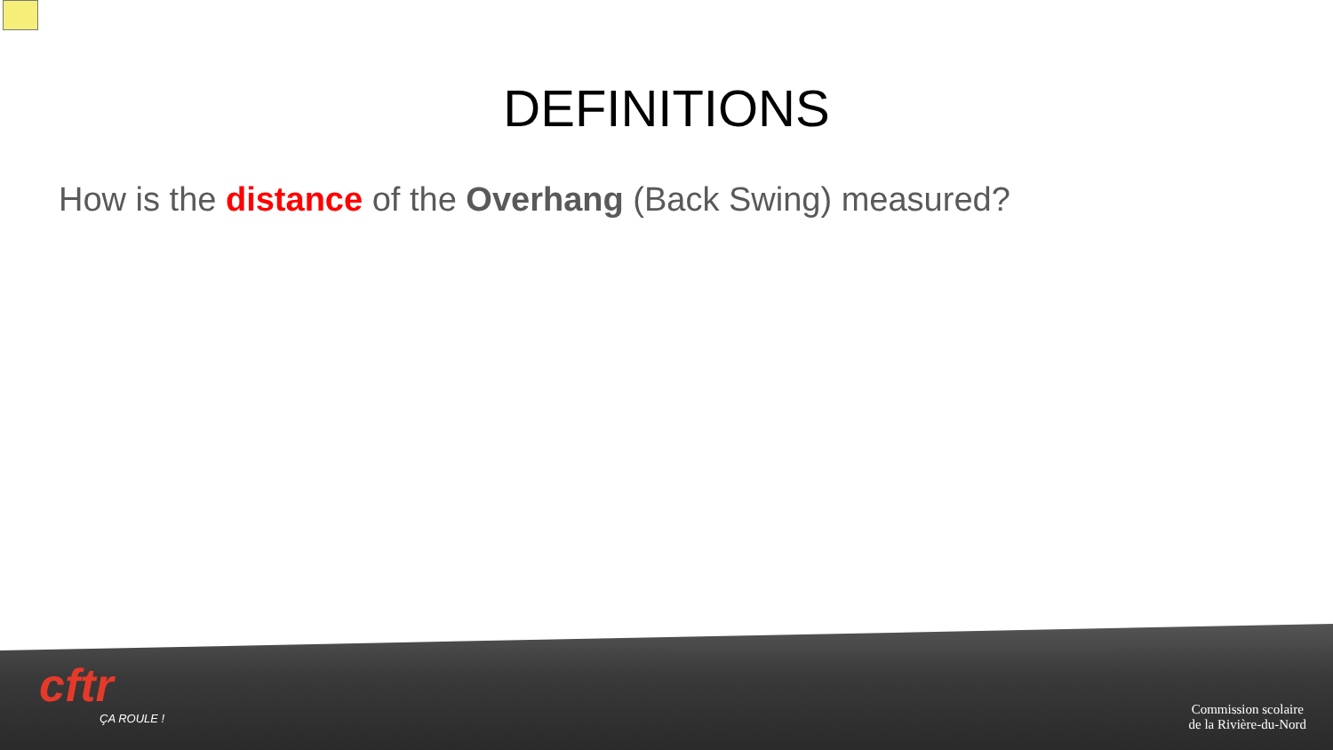DEFINITIONS
How is the distance of the Overhang (Back Swing) measured?
cftr
ÇA ROULE !
Commission scolaire
de la Rivière-du-Nord